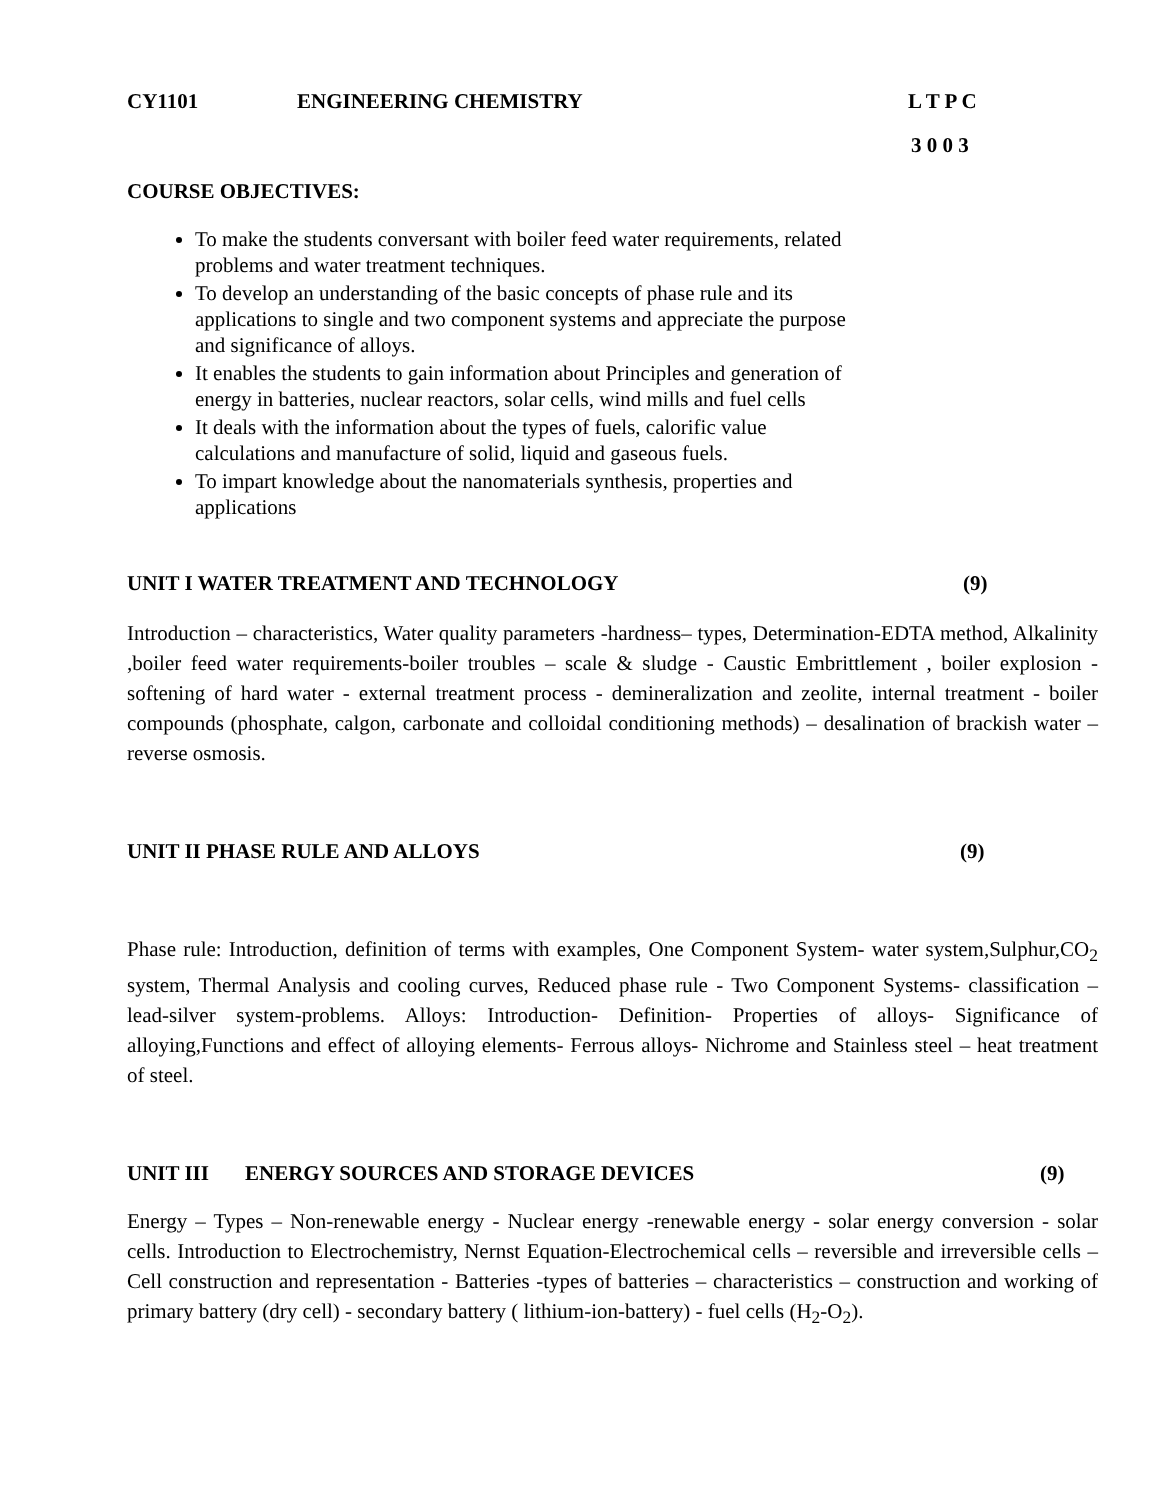CY1101 ENGINEERING CHEMISTRY L T P C
3 0 0 3
COURSE OBJECTIVES:
To make the students conversant with boiler feed water requirements, related problems and water treatment techniques.
To develop an understanding of the basic concepts of phase rule and its applications to single and two component systems and appreciate the purpose and significance of alloys.
It enables the students to gain information about Principles and generation of energy in batteries, nuclear reactors, solar cells, wind mills and fuel cells
It deals with the information about the types of fuels, calorific value calculations and manufacture of solid, liquid and gaseous fuels.
To impart knowledge about the nanomaterials synthesis, properties and applications
UNIT I WATER TREATMENT AND TECHNOLOGY (9)
Introduction – characteristics, Water quality parameters -hardness– types, Determination-EDTA method, Alkalinity ,boiler feed water requirements-boiler troubles – scale & sludge - Caustic Embrittlement , boiler explosion -softening of hard water - external treatment process - demineralization and zeolite, internal treatment - boiler compounds (phosphate, calgon, carbonate and colloidal conditioning methods) – desalination of brackish water –reverse osmosis.
UNIT II PHASE RULE AND ALLOYS (9)
Phase rule: Introduction, definition of terms with examples, One Component System- water system,Sulphur,CO<sub>2</sub> system, Thermal Analysis and cooling curves, Reduced phase rule - Two Component Systems- classification – lead-silver system-problems. Alloys: Introduction- Definition- Properties of alloys- Significance of alloying,Functions and effect of alloying elements- Ferrous alloys- Nichrome and Stainless steel – heat treatment of steel.
UNIT III ENERGY SOURCES AND STORAGE DEVICES (9)
Energy – Types – Non-renewable energy - Nuclear energy -renewable energy - solar energy conversion - solar cells. Introduction to Electrochemistry, Nernst Equation-Electrochemical cells – reversible and irreversible cells –Cell construction and representation - Batteries -types of batteries – characteristics – construction and working of primary battery (dry cell) - secondary battery ( lithium-ion-battery) - fuel cells (H<sub>2</sub>-O<sub>2</sub>).